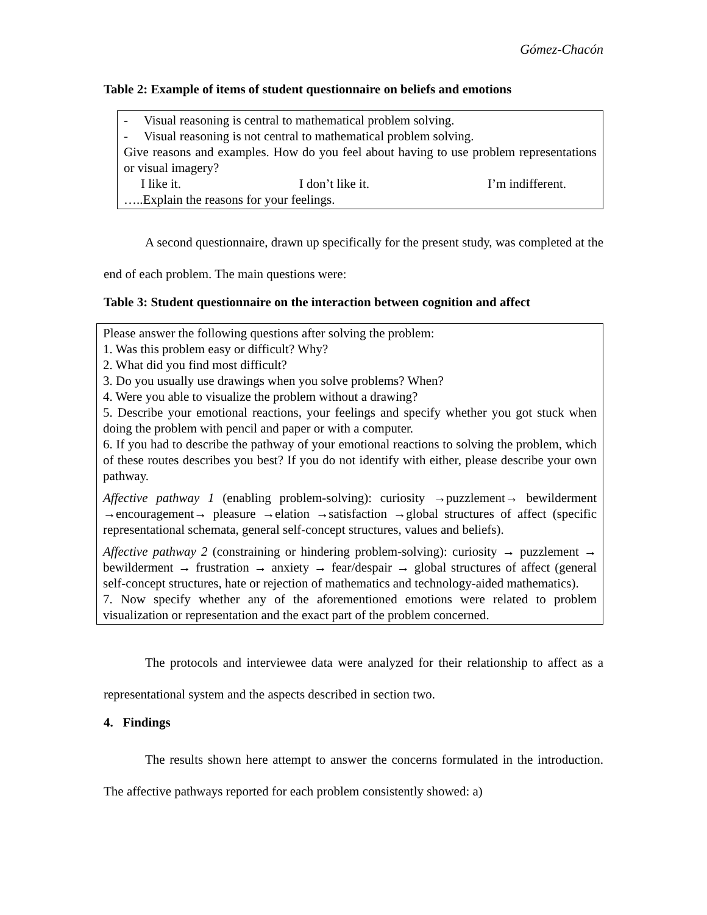Gómez-Chacón
Table 2: Example of items of student questionnaire on beliefs and emotions
- Visual reasoning is central to mathematical problem solving.
- Visual reasoning is not central to mathematical problem solving.
Give reasons and examples. How do you feel about having to use problem representations or visual imagery?
I like it. I don’t like it. I’m indifferent.
…..Explain the reasons for your feelings.
A second questionnaire, drawn up specifically for the present study, was completed at the end of each problem. The main questions were:
Table 3: Student questionnaire on the interaction between cognition and affect
Please answer the following questions after solving the problem:
1. Was this problem easy or difficult? Why?
2. What did you find most difficult?
3. Do you usually use drawings when you solve problems? When?
4. Were you able to visualize the problem without a drawing?
5. Describe your emotional reactions, your feelings and specify whether you got stuck when doing the problem with pencil and paper or with a computer.
6. If you had to describe the pathway of your emotional reactions to solving the problem, which of these routes describes you best? If you do not identify with either, please describe your own pathway.
Affective pathway 1 (enabling problem-solving): curiosity →puzzlement→ bewilderment →encouragement→ pleasure →elation →satisfaction →global structures of affect (specific representational schemata, general self-concept structures, values and beliefs).
Affective pathway 2 (constraining or hindering problem-solving): curiosity → puzzlement → bewilderment → frustration → anxiety → fear/despair → global structures of affect (general self-concept structures, hate or rejection of mathematics and technology-aided mathematics).
7. Now specify whether any of the aforementioned emotions were related to problem visualization or representation and the exact part of the problem concerned.
The protocols and interviewee data were analyzed for their relationship to affect as a representational system and the aspects described in section two.
4. Findings
The results shown here attempt to answer the concerns formulated in the introduction. The affective pathways reported for each problem consistently showed: a)